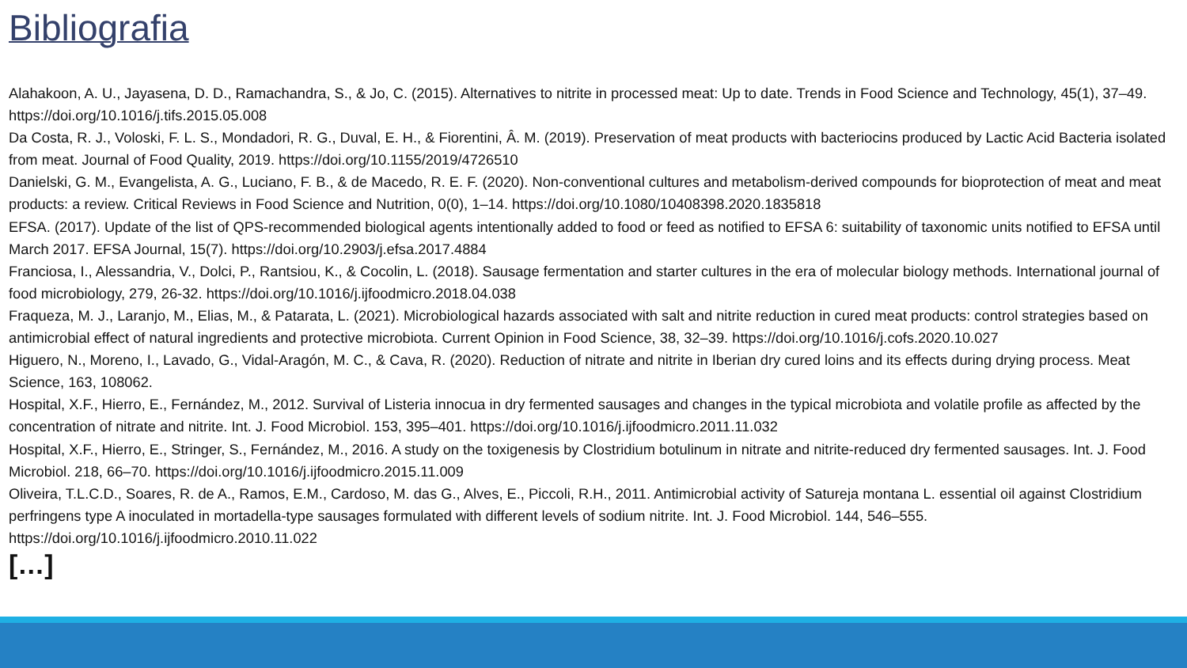Bibliografia
Alahakoon, A. U., Jayasena, D. D., Ramachandra, S., & Jo, C. (2015). Alternatives to nitrite in processed meat: Up to date. Trends in Food Science and Technology, 45(1), 37–49. https://doi.org/10.1016/j.tifs.2015.05.008
Da Costa, R. J., Voloski, F. L. S., Mondadori, R. G., Duval, E. H., & Fiorentini, Â. M. (2019). Preservation of meat products with bacteriocins produced by Lactic Acid Bacteria isolated from meat. Journal of Food Quality, 2019. https://doi.org/10.1155/2019/4726510
Danielski, G. M., Evangelista, A. G., Luciano, F. B., & de Macedo, R. E. F. (2020). Non-conventional cultures and metabolism-derived compounds for bioprotection of meat and meat products: a review. Critical Reviews in Food Science and Nutrition, 0(0), 1–14. https://doi.org/10.1080/10408398.2020.1835818
EFSA. (2017). Update of the list of QPS-recommended biological agents intentionally added to food or feed as notified to EFSA 6: suitability of taxonomic units notified to EFSA until March 2017. EFSA Journal, 15(7). https://doi.org/10.2903/j.efsa.2017.4884
Franciosa, I., Alessandria, V., Dolci, P., Rantsiou, K., & Cocolin, L. (2018). Sausage fermentation and starter cultures in the era of molecular biology methods. International journal of food microbiology, 279, 26-32. https://doi.org/10.1016/j.ijfoodmicro.2018.04.038
Fraqueza, M. J., Laranjo, M., Elias, M., & Patarata, L. (2021). Microbiological hazards associated with salt and nitrite reduction in cured meat products: control strategies based on antimicrobial effect of natural ingredients and protective microbiota. Current Opinion in Food Science, 38, 32–39. https://doi.org/10.1016/j.cofs.2020.10.027
Higuero, N., Moreno, I., Lavado, G., Vidal-Aragón, M. C., & Cava, R. (2020). Reduction of nitrate and nitrite in Iberian dry cured loins and its effects during drying process. Meat Science, 163, 108062.
Hospital, X.F., Hierro, E., Fernández, M., 2012. Survival of Listeria innocua in dry fermented sausages and changes in the typical microbiota and volatile profile as affected by the concentration of nitrate and nitrite. Int. J. Food Microbiol. 153, 395–401. https://doi.org/10.1016/j.ijfoodmicro.2011.11.032
Hospital, X.F., Hierro, E., Stringer, S., Fernández, M., 2016. A study on the toxigenesis by Clostridium botulinum in nitrate and nitrite-reduced dry fermented sausages. Int. J. Food Microbiol. 218, 66–70. https://doi.org/10.1016/j.ijfoodmicro.2015.11.009
Oliveira, T.L.C.D., Soares, R. de A., Ramos, E.M., Cardoso, M. das G., Alves, E., Piccoli, R.H., 2011. Antimicrobial activity of Satureja montana L. essential oil against Clostridium perfringens type A inoculated in mortadella-type sausages formulated with different levels of sodium nitrite. Int. J. Food Microbiol. 144, 546–555. https://doi.org/10.1016/j.ijfoodmicro.2010.11.022
[…]